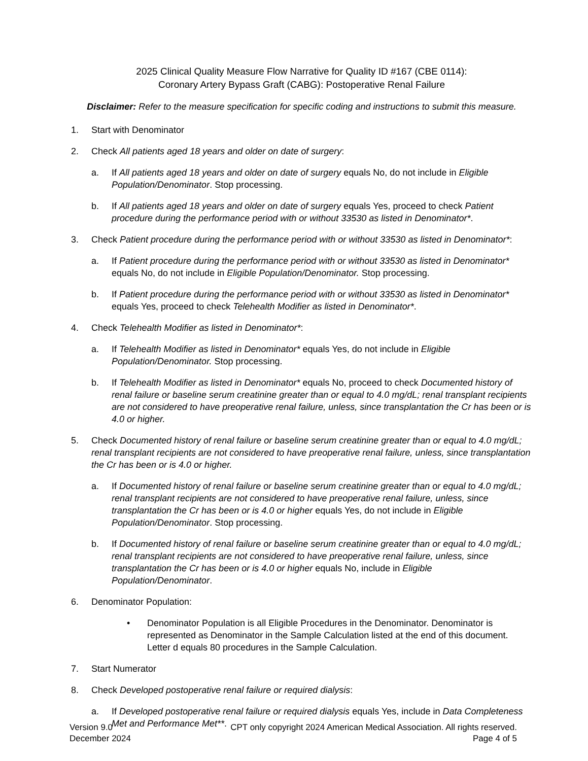2025 Clinical Quality Measure Flow Narrative for Quality ID #167 (CBE 0114):
Coronary Artery Bypass Graft (CABG): Postoperative Renal Failure
Disclaimer: Refer to the measure specification for specific coding and instructions to submit this measure.
1. Start with Denominator
2. Check All patients aged 18 years and older on date of surgery:
a. If All patients aged 18 years and older on date of surgery equals No, do not include in Eligible Population/Denominator. Stop processing.
b. If All patients aged 18 years and older on date of surgery equals Yes, proceed to check Patient procedure during the performance period with or without 33530 as listed in Denominator*.
3. Check Patient procedure during the performance period with or without 33530 as listed in Denominator*:
a. If Patient procedure during the performance period with or without 33530 as listed in Denominator* equals No, do not include in Eligible Population/Denominator. Stop processing.
b. If Patient procedure during the performance period with or without 33530 as listed in Denominator* equals Yes, proceed to check Telehealth Modifier as listed in Denominator*.
4. Check Telehealth Modifier as listed in Denominator*:
a. If Telehealth Modifier as listed in Denominator* equals Yes, do not include in Eligible Population/Denominator. Stop processing.
b. If Telehealth Modifier as listed in Denominator* equals No, proceed to check Documented history of renal failure or baseline serum creatinine greater than or equal to 4.0 mg/dL; renal transplant recipients are not considered to have preoperative renal failure, unless, since transplantation the Cr has been or is 4.0 or higher.
5. Check Documented history of renal failure or baseline serum creatinine greater than or equal to 4.0 mg/dL; renal transplant recipients are not considered to have preoperative renal failure, unless, since transplantation the Cr has been or is 4.0 or higher.
a. If Documented history of renal failure or baseline serum creatinine greater than or equal to 4.0 mg/dL; renal transplant recipients are not considered to have preoperative renal failure, unless, since transplantation the Cr has been or is 4.0 or higher equals Yes, do not include in Eligible Population/Denominator. Stop processing.
b. If Documented history of renal failure or baseline serum creatinine greater than or equal to 4.0 mg/dL; renal transplant recipients are not considered to have preoperative renal failure, unless, since transplantation the Cr has been or is 4.0 or higher equals No, include in Eligible Population/Denominator.
6. Denominator Population:
• Denominator Population is all Eligible Procedures in the Denominator. Denominator is represented as Denominator in the Sample Calculation listed at the end of this document. Letter d equals 80 procedures in the Sample Calculation.
7. Start Numerator
8. Check Developed postoperative renal failure or required dialysis:
a. If Developed postoperative renal failure or required dialysis equals Yes, include in Data Completeness Met and Performance Met**.
Version 9.0
December 2024
CPT only copyright 2024 American Medical Association. All rights reserved.
Page 4 of 5